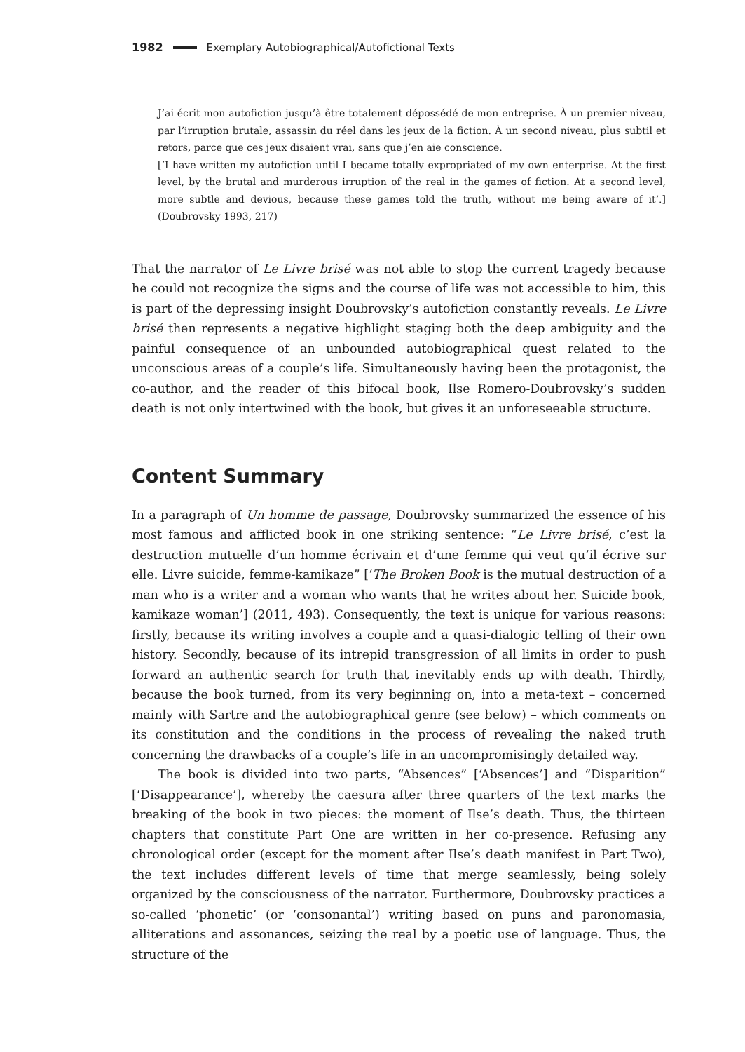1982 Exemplary Autobiographical/Autofictional Texts
J’ai écrit mon autofiction jusqu’à être totalement dépossédé de mon entreprise. À un premier niveau, par l’irruption brutale, assassin du réel dans les jeux de la fiction. À un second niveau, plus subtil et retors, parce que ces jeux disaient vrai, sans que j’en aie conscience.
[‘I have written my autofiction until I became totally expropriated of my own enterprise. At the first level, by the brutal and murderous irruption of the real in the games of fiction. At a second level, more subtle and devious, because these games told the truth, without me being aware of it’.] (Doubrovsky 1993, 217)
That the narrator of Le Livre brisé was not able to stop the current tragedy because he could not recognize the signs and the course of life was not accessible to him, this is part of the depressing insight Doubrovsky’s autofiction constantly reveals. Le Livre brisé then represents a negative highlight staging both the deep ambiguity and the painful consequence of an unbounded autobiographical quest related to the unconscious areas of a couple’s life. Simultaneously having been the protagonist, the co-author, and the reader of this bifocal book, Ilse Romero-Doubrovsky’s sudden death is not only intertwined with the book, but gives it an unforeseeable structure.
Content Summary
In a paragraph of Un homme de passage, Doubrovsky summarized the essence of his most famous and afflicted book in one striking sentence: “Le Livre brisé, c’est la destruction mutuelle d’un homme écrivain et d’une femme qui veut qu’il écrive sur elle. Livre suicide, femme-kamikaze” [‘The Broken Book is the mutual destruction of a man who is a writer and a woman who wants that he writes about her. Suicide book, kamikaze woman’] (2011, 493). Consequently, the text is unique for various reasons: firstly, because its writing involves a couple and a quasi-dialogic telling of their own history. Secondly, because of its intrepid transgression of all limits in order to push forward an authentic search for truth that inevitably ends up with death. Thirdly, because the book turned, from its very beginning on, into a meta-text – concerned mainly with Sartre and the autobiographical genre (see below) – which comments on its constitution and the conditions in the process of revealing the naked truth concerning the drawbacks of a couple’s life in an uncompromisingly detailed way.
The book is divided into two parts, “Absences” [‘Absences’] and “Disparition” [‘Disappearance’], whereby the caesura after three quarters of the text marks the breaking of the book in two pieces: the moment of Ilse’s death. Thus, the thirteen chapters that constitute Part One are written in her co-presence. Refusing any chronological order (except for the moment after Ilse’s death manifest in Part Two), the text includes different levels of time that merge seamlessly, being solely organized by the consciousness of the narrator. Furthermore, Doubrovsky practices a so-called ‘phonetic’ (or ‘consonantal’) writing based on puns and paronomasia, alliterations and assonances, seizing the real by a poetic use of language. Thus, the structure of the